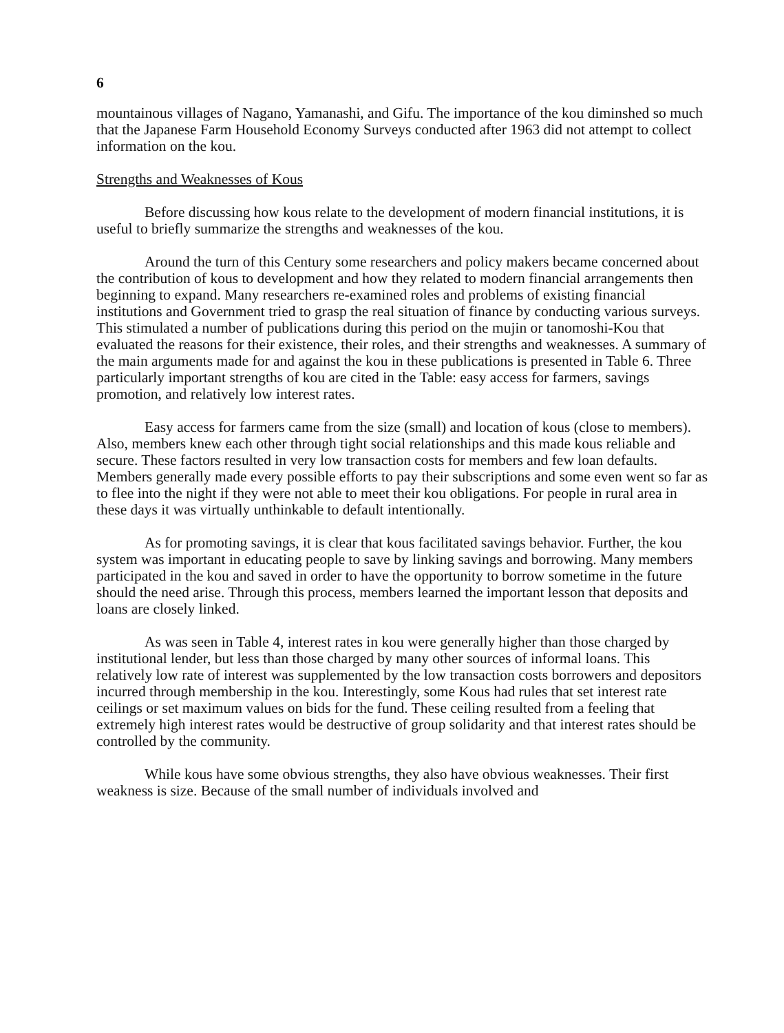6
mountainous villages of Nagano, Yamanashi, and Gifu. The importance of the kou diminshed so much that the Japanese Farm Household Economy Surveys conducted after 1963 did not attempt to collect information on the kou.
Strengths and Weaknesses of Kous
Before discussing how kous relate to the development of modern financial institutions, it is useful to briefly summarize the strengths and weaknesses of the kou.
Around the turn of this Century some researchers and policy makers became concerned about the contribution of kous to development and how they related to modern financial arrangements then beginning to expand. Many researchers re-examined roles and problems of existing financial institutions and Government tried to grasp the real situation of finance by conducting various surveys. This stimulated a number of publications during this period on the mujin or tanomoshi-Kou that evaluated the reasons for their existence, their roles, and their strengths and weaknesses. A summary of the main arguments made for and against the kou in these publications is presented in Table 6. Three particularly important strengths of kou are cited in the Table: easy access for farmers, savings promotion, and relatively low interest rates.
Easy access for farmers came from the size (small) and location of kous (close to members). Also, members knew each other through tight social relationships and this made kous reliable and secure. These factors resulted in very low transaction costs for members and few loan defaults. Members generally made every possible efforts to pay their subscriptions and some even went so far as to flee into the night if they were not able to meet their kou obligations. For people in rural area in these days it was virtually unthinkable to default intentionally.
As for promoting savings, it is clear that kous facilitated savings behavior. Further, the kou system was important in educating people to save by linking savings and borrowing. Many members participated in the kou and saved in order to have the opportunity to borrow sometime in the future should the need arise. Through this process, members learned the important lesson that deposits and loans are closely linked.
As was seen in Table 4, interest rates in kou were generally higher than those charged by institutional lender, but less than those charged by many other sources of informal loans. This relatively low rate of interest was supplemented by the low transaction costs borrowers and depositors incurred through membership in the kou. Interestingly, some Kous had rules that set interest rate ceilings or set maximum values on bids for the fund. These ceiling resulted from a feeling that extremely high interest rates would be destructive of group solidarity and that interest rates should be controlled by the community.
While kous have some obvious strengths, they also have obvious weaknesses. Their first weakness is size. Because of the small number of individuals involved and